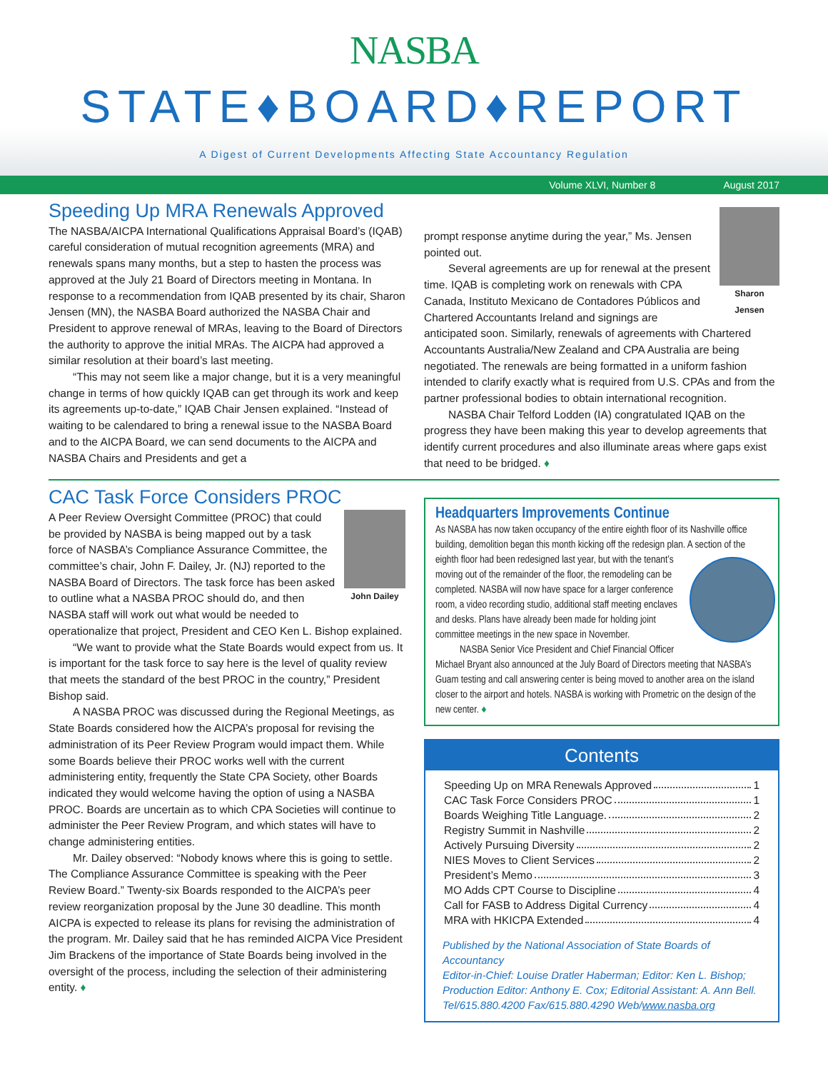NASBA
STATE♦BOARD♦REPORT
A Digest of Current Developments Affecting State Accountancy Regulation
Volume XLVI, Number 8 August 2017
Speeding Up MRA Renewals Approved
The NASBA/AICPA International Qualifications Appraisal Board’s (IQAB) careful consideration of mutual recognition agreements (MRA) and renewals spans many months, but a step to hasten the process was approved at the July 21 Board of Directors meeting in Montana. In response to a recommendation from IQAB presented by its chair, Sharon Jensen (MN), the NASBA Board authorized the NASBA Chair and President to approve renewal of MRAs, leaving to the Board of Directors the authority to approve the initial MRAs. The AICPA had approved a similar resolution at their board’s last meeting.
“This may not seem like a major change, but it is a very meaningful change in terms of how quickly IQAB can get through its work and keep its agreements up-to-date,” IQAB Chair Jensen explained. “Instead of waiting to be calendared to bring a renewal issue to the NASBA Board and to the AICPA Board, we can send documents to the AICPA and NASBA Chairs and Presidents and get a
CAC Task Force Considers PROC
John Dailey
A Peer Review Oversight Committee (PROC) that could be provided by NASBA is being mapped out by a task force of NASBA’s Compliance Assurance Committee, the committee’s chair, John F. Dailey, Jr. (NJ) reported to the NASBA Board of Directors. The task force has been asked to outline what a NASBA PROC should do, and then NASBA staff will work out what would be needed to operationalize that project, President and CEO Ken L. Bishop explained.
“We want to provide what the State Boards would expect from us. It is important for the task force to say here is the level of quality review that meets the standard of the best PROC in the country,” President Bishop said.
A NASBA PROC was discussed during the Regional Meetings, as State Boards considered how the AICPA’s proposal for revising the administration of its Peer Review Program would impact them. While some Boards believe their PROC works well with the current administering entity, frequently the State CPA Society, other Boards indicated they would welcome having the option of using a NASBA PROC. Boards are uncertain as to which CPA Societies will continue to administer the Peer Review Program, and which states will have to change administering entities.
Mr. Dailey observed: “Nobody knows where this is going to settle. The Compliance Assurance Committee is speaking with the Peer Review Board.” Twenty-six Boards responded to the AICPA’s peer review reorganization proposal by the June 30 deadline. This month AICPA is expected to release its plans for revising the administration of the program. Mr. Dailey said that he has reminded AICPA Vice President Jim Brackens of the importance of State Boards being involved in the oversight of the process, including the selection of their administering entity. ♦
Sharon Jensen
prompt response anytime during the year,” Ms. Jensen pointed out.
Several agreements are up for renewal at the present time. IQAB is completing work on renewals with CPA Canada, Instituto Mexicano de Contadores Públicos and Chartered Accountants Ireland and signings are anticipated soon. Similarly, renewals of agreements with Chartered Accountants Australia/New Zealand and CPA Australia are being negotiated. The renewals are being formatted in a uniform fashion intended to clarify exactly what is required from U.S. CPAs and from the partner professional bodies to obtain international recognition.
NASBA Chair Telford Lodden (IA) congratulated IQAB on the progress they have been making this year to develop agreements that identify current procedures and also illuminate areas where gaps exist that need to be bridged. ♦
Headquarters Improvements Continue
As NASBA has now taken occupancy of the entire eighth floor of its Nashville office building, demolition began this month kicking off the redesign plan. A section of the eighth floor had been redesigned last year, but with the tenant’s moving out of the remainder of the floor, the remodeling can be completed. NASBA will now have space for a larger conference room, a video recording studio, additional staff meeting enclaves and desks. Plans have already been made for holding joint committee meetings in the new space in November.
NASBA Senior Vice President and Chief Financial Officer Michael Bryant also announced at the July Board of Directors meeting that NASBA’s Guam testing and call answering center is being moved to another area on the island closer to the airport and hotels. NASBA is working with Prometric on the design of the new center. ♦
Contents
Speeding Up on MRA Renewals Approved 1
CAC Task Force Considers PROC 1
Boards Weighing Title Language. 2
Registry Summit in Nashville 2
Actively Pursuing Diversity 2
NIES Moves to Client Services 2
President’s Memo 3
MO Adds CPT Course to Discipline 4
Call for FASB to Address Digital Currency 4
MRA with HKICPA Extended 4
Published by the National Association of State Boards of Accountancy
Editor-in-Chief: Louise Dratler Haberman; Editor: Ken L. Bishop; Production Editor: Anthony E. Cox; Editorial Assistant: A. Ann Bell.
Tel/615.880.4200 Fax/615.880.4290 Web/www.nasba.org